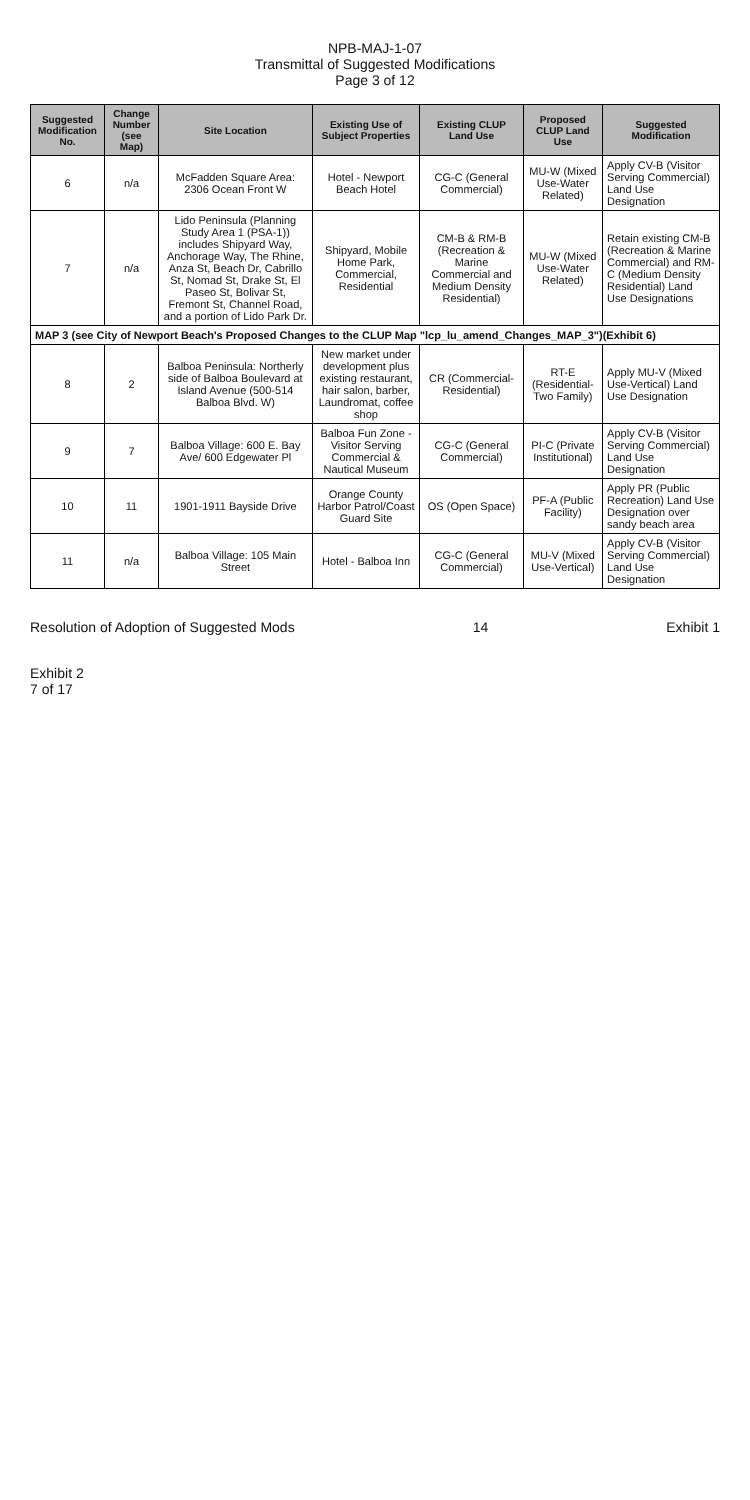NPB-MAJ-1-07
Transmittal of Suggested Modifications
Page 3 of 12
| Suggested Modification No. | Change Number (see Map) | Site Location | Existing Use of Subject Properties | Existing CLUP Land Use | Proposed CLUP Land Use | Suggested Modification |
| --- | --- | --- | --- | --- | --- | --- |
| 6 | n/a | McFadden Square Area: 2306 Ocean Front W | Hotel - Newport Beach Hotel | CG-C (General Commercial) | MU-W (Mixed Use-Water Related) | Apply CV-B (Visitor Serving Commercial) Land Use Designation |
| 7 | n/a | Lido Peninsula (Planning Study Area 1 (PSA-1)) includes Shipyard Way, Anchorage Way, The Rhine, Anza St, Beach Dr, Cabrillo St, Nomad St, Drake St, El Paseo St, Bolivar St, Fremont St, Channel Road, and a portion of Lido Park Dr. | Shipyard, Mobile Home Park, Commercial, Residential | CM-B & RM-B (Recreation & Marine Commercial and Medium Density Residential) | MU-W (Mixed Use-Water Related) | Retain existing CM-B (Recreation & Marine Commercial) and RM-C (Medium Density Residential) Land Use Designations |
| MAP 3 (see City of Newport Beach's Proposed Changes to the CLUP Map "lcp_lu_amend_Changes_MAP_3")(Exhibit 6) | | | | | | |
| 8 | 2 | Balboa Peninsula: Northerly side of Balboa Boulevard at Island Avenue (500-514 Balboa Blvd. W) | New market under development plus existing restaurant, hair salon, barber, Laundromat, coffee shop | CR (Commercial-Residential) | RT-E (Residential-Two Family) | Apply MU-V (Mixed Use-Vertical) Land Use Designation |
| 9 | 7 | Balboa Village: 600 E. Bay Ave/ 600 Edgewater Pl | Balboa Fun Zone - Visitor Serving Commercial & Nautical Museum | CG-C (General Commercial) | PI-C (Private Institutional) | Apply CV-B (Visitor Serving Commercial) Land Use Designation |
| 10 | 11 | 1901-1911 Bayside Drive | Orange County Harbor Patrol/Coast Guard Site | OS (Open Space) | PF-A (Public Facility) | Apply PR (Public Recreation) Land Use Designation over sandy beach area |
| 11 | n/a | Balboa Village: 105 Main Street | Hotel - Balboa Inn | CG-C (General Commercial) | MU-V (Mixed Use-Vertical) | Apply CV-B (Visitor Serving Commercial) Land Use Designation |
Resolution of Adoption of Suggested Mods 14 Exhibit 1
Exhibit 2
7 of 17